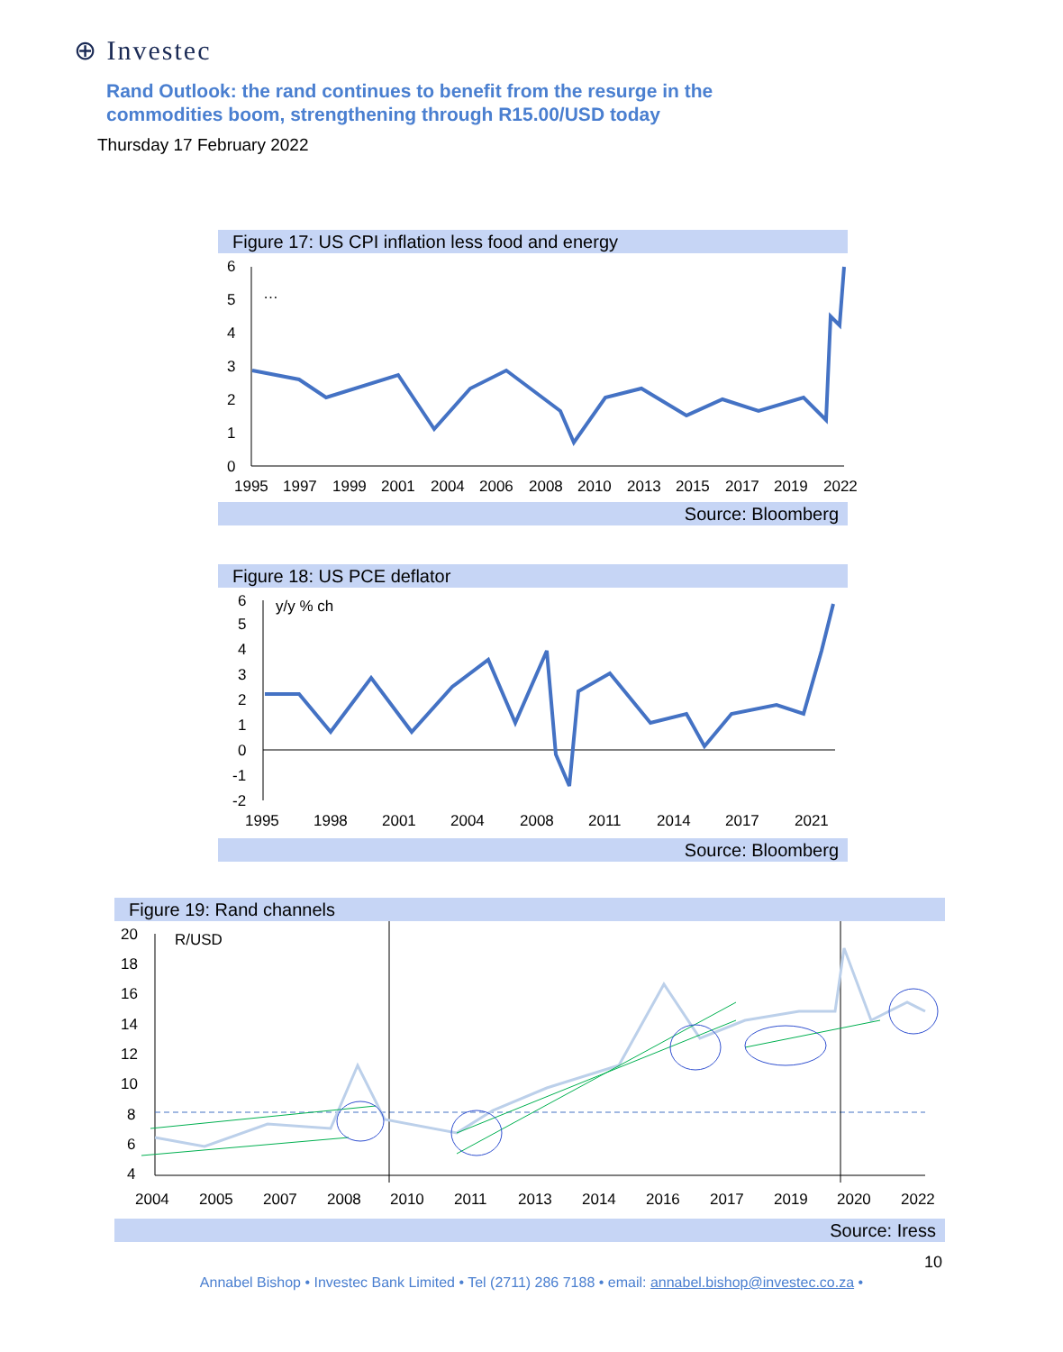⊕ Investec
Rand Outlook: the rand continues to benefit from the resurge in the commodities boom, strengthening through R15.00/USD today
Thursday 17 February 2022
Figure 17: US CPI inflation less food and energy
6
5
4
3
2
1
0
…
1995
1997
1999
2001
2004
2006
2008
2010
2013
2015
2017
2019
2022
Source: Bloomberg
Figure 18: US PCE deflator
6
5
4
3
2
1
0
-1
-2
y/y % ch
1995
1998
2001
2004
2008
2011
2014
2017
2021
Source: Bloomberg
Figure 19: Rand channels
20
18
16
14
12
10
8
6
4
R/USD
2004
2005
2007
2008
2010
2011
2013
2014
2016
2017
2019
2020
2022
Source: Iress
10
Annabel Bishop • Investec Bank Limited • Tel (2711) 286 7188 • email: annabel.bishop@investec.co.za •